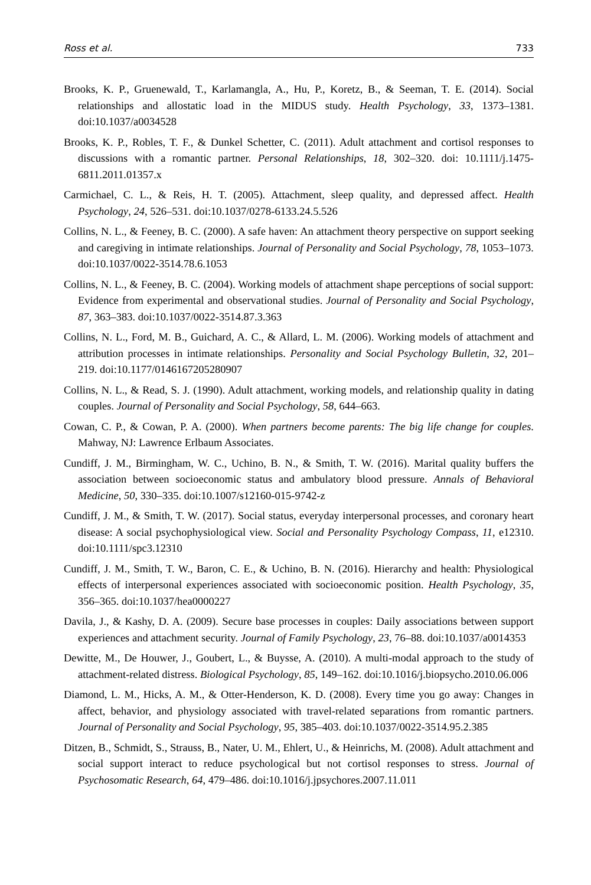Ross et al. 733
Brooks, K. P., Gruenewald, T., Karlamangla, A., Hu, P., Koretz, B., & Seeman, T. E. (2014). Social relationships and allostatic load in the MIDUS study. Health Psychology, 33, 1373–1381. doi:10.1037/a0034528
Brooks, K. P., Robles, T. F., & Dunkel Schetter, C. (2011). Adult attachment and cortisol responses to discussions with a romantic partner. Personal Relationships, 18, 302–320. doi: 10.1111/j.1475-6811.2011.01357.x
Carmichael, C. L., & Reis, H. T. (2005). Attachment, sleep quality, and depressed affect. Health Psychology, 24, 526–531. doi:10.1037/0278-6133.24.5.526
Collins, N. L., & Feeney, B. C. (2000). A safe haven: An attachment theory perspective on support seeking and caregiving in intimate relationships. Journal of Personality and Social Psychology, 78, 1053–1073. doi:10.1037/0022-3514.78.6.1053
Collins, N. L., & Feeney, B. C. (2004). Working models of attachment shape perceptions of social support: Evidence from experimental and observational studies. Journal of Personality and Social Psychology, 87, 363–383. doi:10.1037/0022-3514.87.3.363
Collins, N. L., Ford, M. B., Guichard, A. C., & Allard, L. M. (2006). Working models of attachment and attribution processes in intimate relationships. Personality and Social Psychology Bulletin, 32, 201–219. doi:10.1177/0146167205280907
Collins, N. L., & Read, S. J. (1990). Adult attachment, working models, and relationship quality in dating couples. Journal of Personality and Social Psychology, 58, 644–663.
Cowan, C. P., & Cowan, P. A. (2000). When partners become parents: The big life change for couples. Mahway, NJ: Lawrence Erlbaum Associates.
Cundiff, J. M., Birmingham, W. C., Uchino, B. N., & Smith, T. W. (2016). Marital quality buffers the association between socioeconomic status and ambulatory blood pressure. Annals of Behavioral Medicine, 50, 330–335. doi:10.1007/s12160-015-9742-z
Cundiff, J. M., & Smith, T. W. (2017). Social status, everyday interpersonal processes, and coronary heart disease: A social psychophysiological view. Social and Personality Psychology Compass, 11, e12310. doi:10.1111/spc3.12310
Cundiff, J. M., Smith, T. W., Baron, C. E., & Uchino, B. N. (2016). Hierarchy and health: Physiological effects of interpersonal experiences associated with socioeconomic position. Health Psychology, 35, 356–365. doi:10.1037/hea0000227
Davila, J., & Kashy, D. A. (2009). Secure base processes in couples: Daily associations between support experiences and attachment security. Journal of Family Psychology, 23, 76–88. doi:10.1037/a0014353
Dewitte, M., De Houwer, J., Goubert, L., & Buysse, A. (2010). A multi-modal approach to the study of attachment-related distress. Biological Psychology, 85, 149–162. doi:10.1016/j.biopsycho.2010.06.006
Diamond, L. M., Hicks, A. M., & Otter-Henderson, K. D. (2008). Every time you go away: Changes in affect, behavior, and physiology associated with travel-related separations from romantic partners. Journal of Personality and Social Psychology, 95, 385–403. doi:10.1037/0022-3514.95.2.385
Ditzen, B., Schmidt, S., Strauss, B., Nater, U. M., Ehlert, U., & Heinrichs, M. (2008). Adult attachment and social support interact to reduce psychological but not cortisol responses to stress. Journal of Psychosomatic Research, 64, 479–486. doi:10.1016/j.jpsychores.2007.11.011